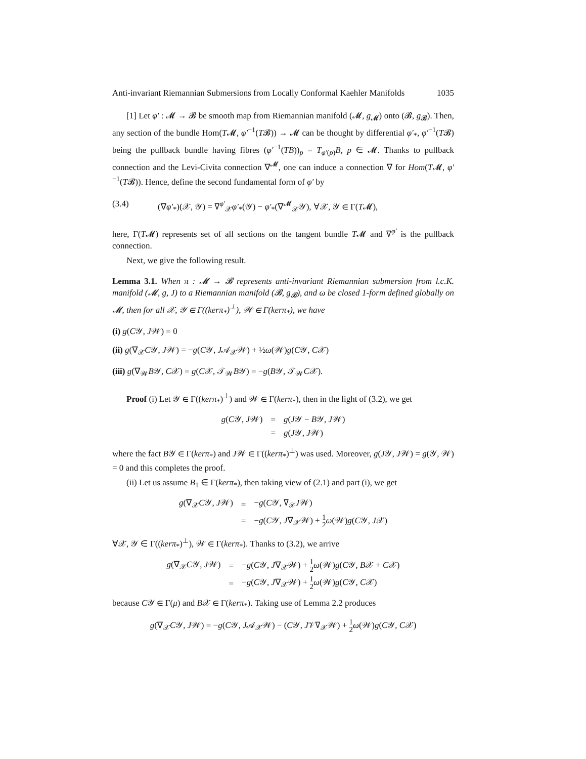Anti-invariant Riemannian Submersions from Locally Conformal Kaehler Manifolds 1035
[1] Let φ′ : 𝓜 → 𝓑 be smooth map from Riemannian manifold (𝓜, g<sub>𝓜</sub>) onto (𝓑, g<sub>𝓑</sub>). Then, any section of the bundle Hom(T𝓜, φ′<sup>−1</sup>(T𝓑)) → 𝓜 can be thought by differential φ′<sub>*</sub>, φ′<sup>−1</sup>(T𝓑) being the pullback bundle having fibres (φ′<sup>−1</sup>(TB))<sub>p</sub> = T<sub>φ′(p)</sub>B, p ∈ 𝓜. Thanks to pullback connection and the Levi-Civita connection ∇<sup>𝓜</sup>, one can induce a connection ∇ for Hom(T𝓜, φ′<sup>−1</sup>(T𝓑)). Hence, define the second fundamental form of φ′ by
(3.4) (∇φ′<sub>*</sub>)(𝒳, 𝒴) = ∇<sup>φ′</sup><sub>𝒳</sub>φ′<sub>*</sub>(𝒴) − φ′<sub>*</sub>(∇<sup>𝓜</sup><sub>𝒳</sub>𝒴), ∀𝒳, 𝒴 ∈ Γ(T𝓜),
here, Γ(T𝓜) represents set of all sections on the tangent bundle T𝓜 and ∇<sup>φ′</sup> is the pullback connection.
Next, we give the following result.
Lemma 3.1. When π : 𝓜 → 𝓑 represents anti-invariant Riemannian submersion from l.c.K. manifold (𝓜, g, J) to a Riemannian manifold (𝓑, g<sub>𝓑</sub>), and ω be closed 1-form defined globally on 𝓜, then for all 𝒳, 𝒴 ∈ Γ((kerπ<sub>*</sub>)<sup>⊥</sup>), 𝒲 ∈ Γ(kerπ<sub>*</sub>), we have
(i) g(C𝒴, J𝒲) = 0
(ii) g(∇<sub>𝒳</sub>C𝒴, J𝒲) = −g(C𝒴, J𝒜<sub>𝒳</sub>𝒲) + ½ω(𝒲)g(C𝒴, C𝒳)
(iii) g(∇<sub>𝒲</sub>B𝒴, C𝒳) = g(C𝒳, 𝒯<sub>𝒲</sub>B𝒴) = −g(B𝒴, 𝒯<sub>𝒲</sub>C𝒳).
Proof (i) Let 𝒴 ∈ Γ((kerπ<sub>*</sub>)<sup>⊥</sup>) and 𝒲 ∈ Γ(kerπ<sub>*</sub>), then in the light of (3.2), we get
| g ( C 𝒴, J 𝒲) | = | g ( J 𝒴 − B 𝒴, J 𝒲) |
| | = | g ( J 𝒴, J 𝒲) |
where the fact B𝒴 ∈ Γ(kerπ<sub>*</sub>) and J𝒲 ∈ Γ((kerπ<sub>*</sub>)<sup>⊥</sup>) was used. Moreover, g(J𝒴, J𝒲) = g(𝒴, 𝒲) = 0 and this completes the proof.
(ii) Let us assume B<sub>1</sub> ∈ Γ(kerπ<sub>*</sub>), then taking view of (2.1) and part (i), we get
| g (∇<sub>𝒳</sub> C 𝒴, J 𝒲) | = | − g ( C 𝒴, ∇<sub>𝒳</sub> J 𝒲) |
| | = | − g ( C 𝒴, J ∇<sub>𝒳</sub>𝒲) + 1 2 ω (𝒲) g ( C 𝒴, J 𝒳) |
∀𝒳, 𝒴 ∈ Γ((kerπ<sub>*</sub>)<sup>⊥</sup>), 𝒲 ∈ Γ(kerπ<sub>*</sub>). Thanks to (3.2), we arrive
| g (∇<sub>𝒳</sub> C 𝒴, J 𝒲) | = | − g ( C 𝒴, J ∇<sub>𝒳</sub>𝒲) + 1 2 ω (𝒲) g ( C 𝒴, B 𝒳 + C 𝒳) |
| | = | − g ( C 𝒴, J ∇<sub>𝒳</sub>𝒲) + 1 2 ω (𝒲) g ( C 𝒴, C 𝒳) |
because C𝒴 ∈ Γ(μ) and B𝒳 ∈ Γ(kerπ<sub>*</sub>). Taking use of Lemma 2.2 produces
g(∇<sub>𝒳</sub>C𝒴, J𝒲) = −g(C𝒴, J𝒜<sub>𝒳</sub>𝒲) − (C𝒴, J𝒱∇<sub>𝒳</sub>𝒲) + 1
2 ω(𝒲)g(C𝒴, C𝒳)